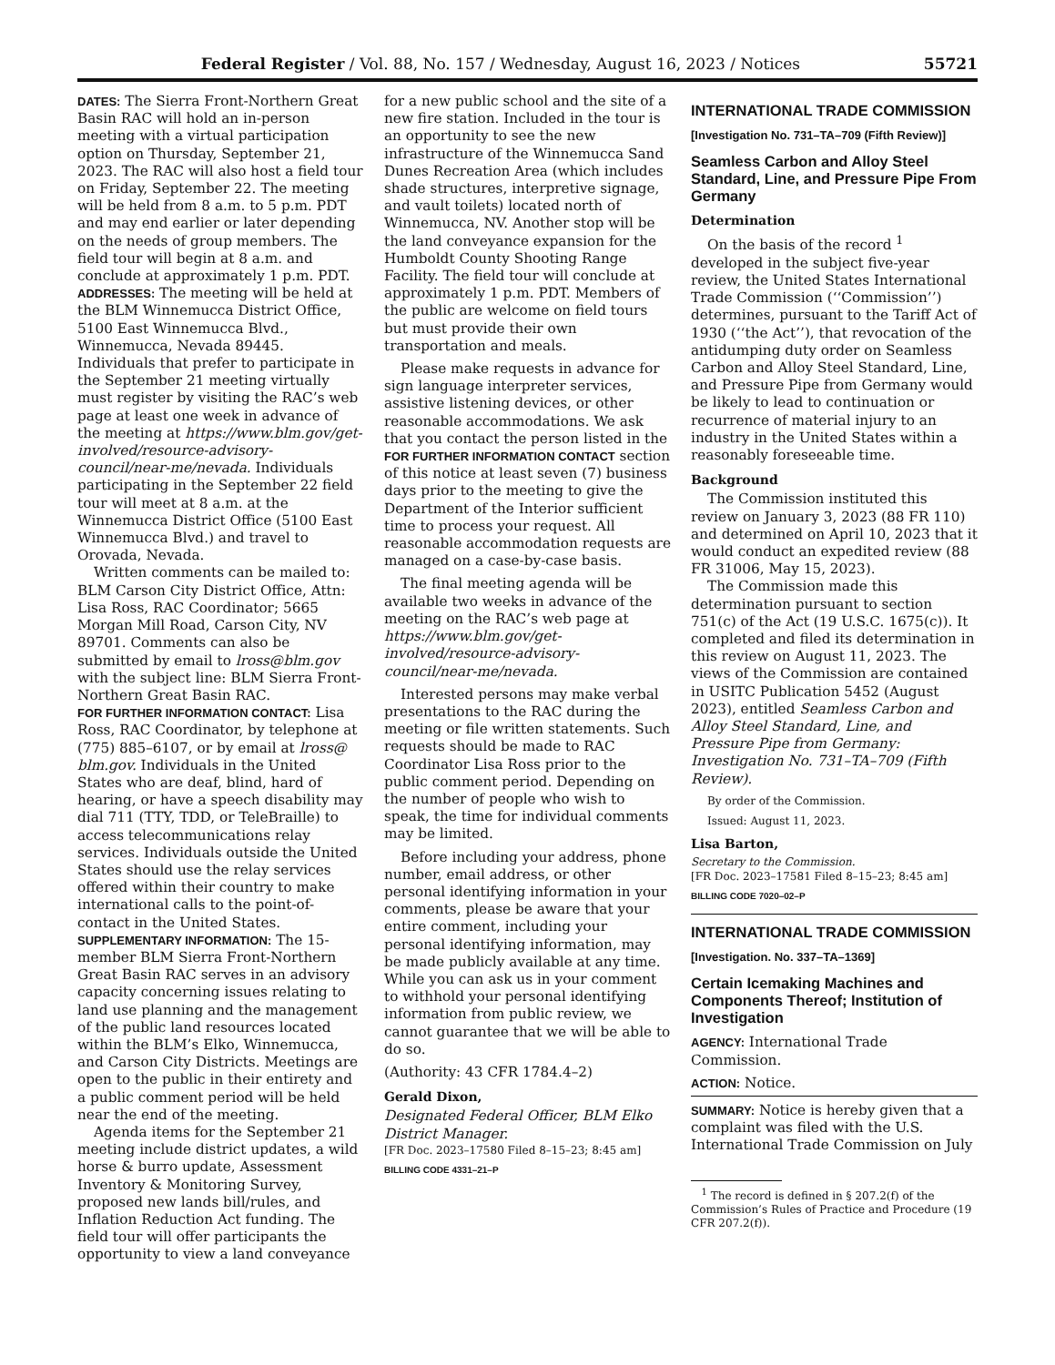Federal Register / Vol. 88, No. 157 / Wednesday, August 16, 2023 / Notices 55721
DATES: The Sierra Front-Northern Great Basin RAC will hold an in-person meeting with a virtual participation option on Thursday, September 21, 2023. The RAC will also host a field tour on Friday, September 22. The meeting will be held from 8 a.m. to 5 p.m. PDT and may end earlier or later depending on the needs of group members. The field tour will begin at 8 a.m. and conclude at approximately 1 p.m. PDT.
ADDRESSES: The meeting will be held at the BLM Winnemucca District Office, 5100 East Winnemucca Blvd., Winnemucca, Nevada 89445. Individuals that prefer to participate in the September 21 meeting virtually must register by visiting the RAC’s web page at least one week in advance of the meeting at https://www.blm.gov/get-involved/resource-advisory-council/near-me/nevada. Individuals participating in the September 22 field tour will meet at 8 a.m. at the Winnemucca District Office (5100 East Winnemucca Blvd.) and travel to Orovada, Nevada.
Written comments can be mailed to: BLM Carson City District Office, Attn: Lisa Ross, RAC Coordinator; 5665 Morgan Mill Road, Carson City, NV 89701. Comments can also be submitted by email to lross@blm.gov with the subject line: BLM Sierra Front-Northern Great Basin RAC.
FOR FURTHER INFORMATION CONTACT: Lisa Ross, RAC Coordinator, by telephone at (775) 885–6107, or by email at lross@ blm.gov. Individuals in the United States who are deaf, blind, hard of hearing, or have a speech disability may dial 711 (TTY, TDD, or TeleBraille) to access telecommunications relay services. Individuals outside the United States should use the relay services offered within their country to make international calls to the point-of-contact in the United States.
SUPPLEMENTARY INFORMATION: The 15-member BLM Sierra Front-Northern Great Basin RAC serves in an advisory capacity concerning issues relating to land use planning and the management of the public land resources located within the BLM’s Elko, Winnemucca, and Carson City Districts. Meetings are open to the public in their entirety and a public comment period will be held near the end of the meeting.
Agenda items for the September 21 meeting include district updates, a wild horse & burro update, Assessment Inventory & Monitoring Survey, proposed new lands bill/rules, and Inflation Reduction Act funding. The field tour will offer participants the opportunity to view a land conveyance
for a new public school and the site of a new fire station. Included in the tour is an opportunity to see the new infrastructure of the Winnemucca Sand Dunes Recreation Area (which includes shade structures, interpretive signage, and vault toilets) located north of Winnemucca, NV. Another stop will be the land conveyance expansion for the Humboldt County Shooting Range Facility. The field tour will conclude at approximately 1 p.m. PDT. Members of the public are welcome on field tours but must provide their own transportation and meals.
Please make requests in advance for sign language interpreter services, assistive listening devices, or other reasonable accommodations. We ask that you contact the person listed in the FOR FURTHER INFORMATION CONTACT section of this notice at least seven (7) business days prior to the meeting to give the Department of the Interior sufficient time to process your request. All reasonable accommodation requests are managed on a case-by-case basis.
The final meeting agenda will be available two weeks in advance of the meeting on the RAC’s web page at https://www.blm.gov/get-involved/resource-advisory-council/near-me/nevada.
Interested persons may make verbal presentations to the RAC during the meeting or file written statements. Such requests should be made to RAC Coordinator Lisa Ross prior to the public comment period. Depending on the number of people who wish to speak, the time for individual comments may be limited.
Before including your address, phone number, email address, or other personal identifying information in your comments, please be aware that your entire comment, including your personal identifying information, may be made publicly available at any time. While you can ask us in your comment to withhold your personal identifying information from public review, we cannot guarantee that we will be able to do so.
(Authority: 43 CFR 1784.4–2)
Gerald Dixon,
Designated Federal Officer, BLM Elko District Manager.
[FR Doc. 2023–17580 Filed 8–15–23; 8:45 am]
BILLING CODE 4331–21–P
INTERNATIONAL TRADE COMMISSION
[Investigation No. 731–TA–709 (Fifth Review)]
Seamless Carbon and Alloy Steel Standard, Line, and Pressure Pipe From Germany
Determination
On the basis of the record <sup>1</sup> developed in the subject five-year review, the United States International Trade Commission (‘‘Commission’’) determines, pursuant to the Tariff Act of 1930 (‘‘the Act’’), that revocation of the antidumping duty order on Seamless Carbon and Alloy Steel Standard, Line, and Pressure Pipe from Germany would be likely to lead to continuation or recurrence of material injury to an industry in the United States within a reasonably foreseeable time.
Background
The Commission instituted this review on January 3, 2023 (88 FR 110) and determined on April 10, 2023 that it would conduct an expedited review (88 FR 31006, May 15, 2023).
The Commission made this determination pursuant to section 751(c) of the Act (19 U.S.C. 1675(c)). It completed and filed its determination in this review on August 11, 2023. The views of the Commission are contained in USITC Publication 5452 (August 2023), entitled Seamless Carbon and Alloy Steel Standard, Line, and Pressure Pipe from Germany: Investigation No. 731–TA–709 (Fifth Review).
By order of the Commission.
Issued: August 11, 2023.
Lisa Barton,
Secretary to the Commission.
[FR Doc. 2023–17581 Filed 8–15–23; 8:45 am]
BILLING CODE 7020–02–P
INTERNATIONAL TRADE COMMISSION
[Investigation. No. 337–TA–1369]
Certain Icemaking Machines and Components Thereof; Institution of Investigation
AGENCY: International Trade Commission.
ACTION: Notice.
SUMMARY: Notice is hereby given that a complaint was filed with the U.S. International Trade Commission on July
<sup>1</sup> The record is defined in § 207.2(f) of the Commission’s Rules of Practice and Procedure (19 CFR 207.2(f)).